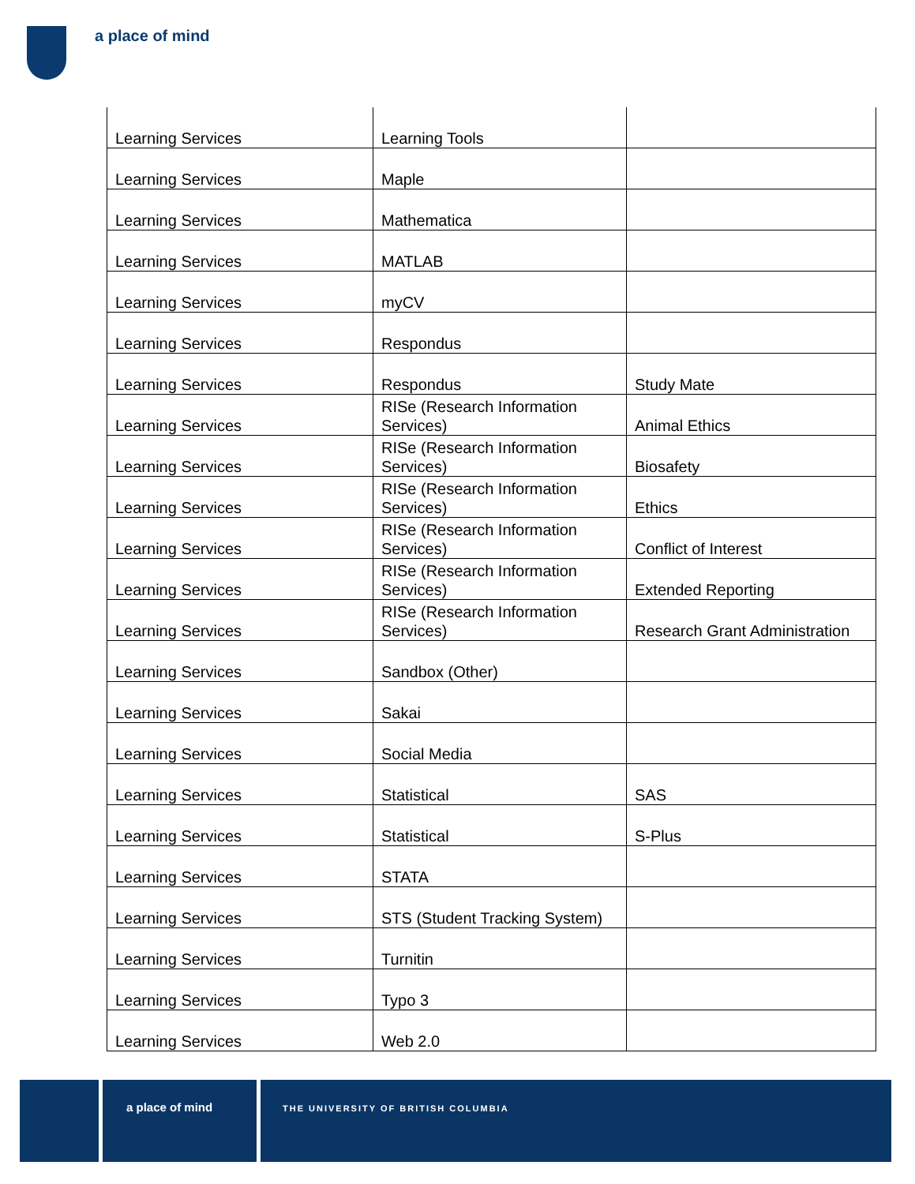a place of mind
| Learning Services | Learning Tools | |
| Learning Services | Maple | |
| Learning Services | Mathematica | |
| Learning Services | MATLAB | |
| Learning Services | myCV | |
| Learning Services | Respondus | |
| Learning Services | Respondus | Study Mate |
| Learning Services | RISe (Research Information Services) | Animal Ethics |
| Learning Services | RISe (Research Information Services) | Biosafety |
| Learning Services | RISe (Research Information Services) | Ethics |
| Learning Services | RISe (Research Information Services) | Conflict of Interest |
| Learning Services | RISe (Research Information Services) | Extended Reporting |
| Learning Services | RISe (Research Information Services) | Research Grant Administration |
| Learning Services | Sandbox (Other) | |
| Learning Services | Sakai | |
| Learning Services | Social Media | |
| Learning Services | Statistical | SAS |
| Learning Services | Statistical | S-Plus |
| Learning Services | STATA | |
| Learning Services | STS (Student Tracking System) | |
| Learning Services | Turnitin | |
| Learning Services | Typo 3 | |
| Learning Services | Web 2.0 | |
a place of mind
THE UNIVERSITY OF BRITISH COLUMBIA